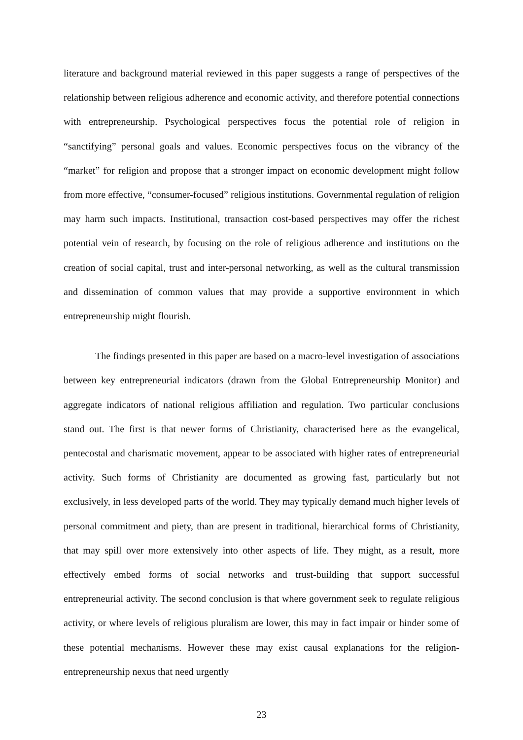literature and background material reviewed in this paper suggests a range of perspectives of the relationship between religious adherence and economic activity, and therefore potential connections with entrepreneurship. Psychological perspectives focus the potential role of religion in “sanctifying” personal goals and values. Economic perspectives focus on the vibrancy of the “market” for religion and propose that a stronger impact on economic development might follow from more effective, “consumer-focused” religious institutions. Governmental regulation of religion may harm such impacts. Institutional, transaction cost-based perspectives may offer the richest potential vein of research, by focusing on the role of religious adherence and institutions on the creation of social capital, trust and inter-personal networking, as well as the cultural transmission and dissemination of common values that may provide a supportive environment in which entrepreneurship might flourish.
The findings presented in this paper are based on a macro-level investigation of associations between key entrepreneurial indicators (drawn from the Global Entrepreneurship Monitor) and aggregate indicators of national religious affiliation and regulation. Two particular conclusions stand out. The first is that newer forms of Christianity, characterised here as the evangelical, pentecostal and charismatic movement, appear to be associated with higher rates of entrepreneurial activity. Such forms of Christianity are documented as growing fast, particularly but not exclusively, in less developed parts of the world. They may typically demand much higher levels of personal commitment and piety, than are present in traditional, hierarchical forms of Christianity, that may spill over more extensively into other aspects of life. They might, as a result, more effectively embed forms of social networks and trust-building that support successful entrepreneurial activity. The second conclusion is that where government seek to regulate religious activity, or where levels of religious pluralism are lower, this may in fact impair or hinder some of these potential mechanisms. However these may exist causal explanations for the religion-entrepreneurship nexus that need urgently
23